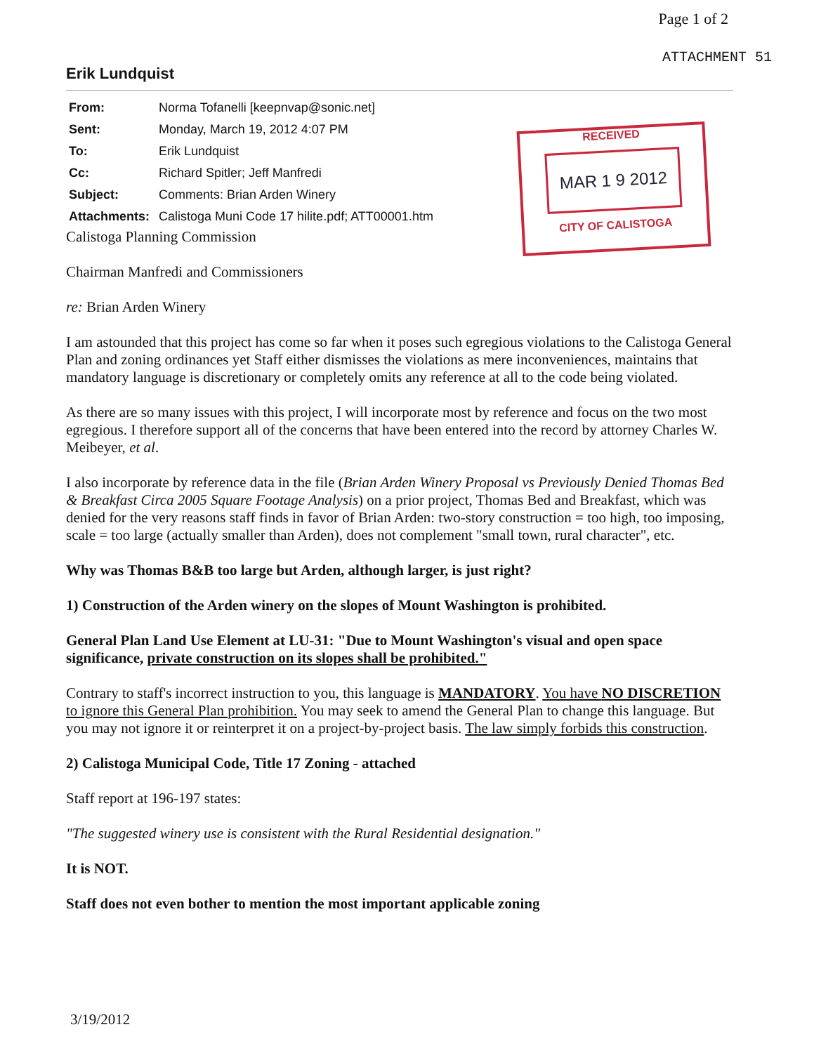Page 1 of 2
ATTACHMENT 51
Erik Lundquist
| From: | Norma Tofanelli [keepnvap@sonic.net] |
| Sent: | Monday, March 19, 2012 4:07 PM |
| To: | Erik Lundquist |
| Cc: | Richard Spitler; Jeff Manfredi |
| Subject: | Comments: Brian Arden Winery |
| Attachments: | Calistoga Muni Code 17 hilite.pdf; ATT00001.htm |
Calistoga Planning Commission
Chairman Manfredi and Commissioners
re: Brian Arden Winery
I am astounded that this project has come so far when it poses such egregious violations to the Calistoga General Plan and zoning ordinances yet Staff either dismisses the violations as mere inconveniences, maintains that mandatory language is discretionary or completely omits any reference at all to the code being violated.
As there are so many issues with this project, I will incorporate most by reference and focus on the two most egregious. I therefore support all of the concerns that have been entered into the record by attorney Charles W. Meibeyer, et al.
I also incorporate by reference data in the file (Brian Arden Winery Proposal vs Previously Denied Thomas Bed & Breakfast Circa 2005 Square Footage Analysis) on a prior project, Thomas Bed and Breakfast, which was denied for the very reasons staff finds in favor of Brian Arden: two-story construction = too high, too imposing, scale = too large (actually smaller than Arden), does not complement "small town, rural character", etc.
Why was Thomas B&B too large but Arden, although larger, is just right?
1) Construction of the Arden winery on the slopes of Mount Washington is prohibited.
General Plan Land Use Element at LU-31: "Due to Mount Washington's visual and open space significance, private construction on its slopes shall be prohibited."
Contrary to staff's incorrect instruction to you, this language is MANDATORY. You have NO DISCRETION to ignore this General Plan prohibition. You may seek to amend the General Plan to change this language. But you may not ignore it or reinterpret it on a project-by-project basis. The law simply forbids this construction.
2) Calistoga Municipal Code, Title 17 Zoning - attached
Staff report at 196-197 states:
"The suggested winery use is consistent with the Rural Residential designation."
It is NOT.
Staff does not even bother to mention the most important applicable zoning
RECEIVED
MAR 1 9 2012
CITY OF CALISTOGA
3/19/2012